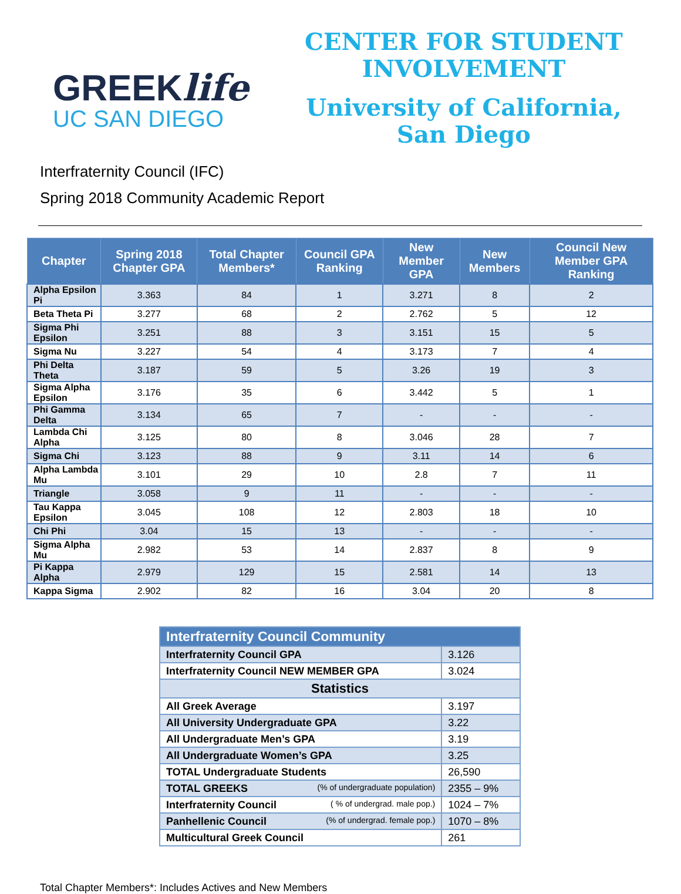GREEKlife
UC SAN DIEGO
CENTER FOR STUDENT
INVOLVEMENT
University of California,
San Diego
Interfraternity Council (IFC)
Spring 2018 Community Academic Report
| Chapter | Spring 2018 Chapter GPA | Total Chapter Members* | Council GPA Ranking | New Member GPA | New Members | Council New Member GPA Ranking |
| --- | --- | --- | --- | --- | --- | --- |
| Alpha Epsilon Pi | 3.363 | 84 | 1 | 3.271 | 8 | 2 |
| Beta Theta Pi | 3.277 | 68 | 2 | 2.762 | 5 | 12 |
| Sigma Phi Epsilon | 3.251 | 88 | 3 | 3.151 | 15 | 5 |
| Sigma Nu | 3.227 | 54 | 4 | 3.173 | 7 | 4 |
| Phi Delta Theta | 3.187 | 59 | 5 | 3.26 | 19 | 3 |
| Sigma Alpha Epsilon | 3.176 | 35 | 6 | 3.442 | 5 | 1 |
| Phi Gamma Delta | 3.134 | 65 | 7 | - | - | - |
| Lambda Chi Alpha | 3.125 | 80 | 8 | 3.046 | 28 | 7 |
| Sigma Chi | 3.123 | 88 | 9 | 3.11 | 14 | 6 |
| Alpha Lambda Mu | 3.101 | 29 | 10 | 2.8 | 7 | 11 |
| Triangle | 3.058 | 9 | 11 | - | - | - |
| Tau Kappa Epsilon | 3.045 | 108 | 12 | 2.803 | 18 | 10 |
| Chi Phi | 3.04 | 15 | 13 | - | - | - |
| Sigma Alpha Mu | 2.982 | 53 | 14 | 2.837 | 8 | 9 |
| Pi Kappa Alpha | 2.979 | 129 | 15 | 2.581 | 14 | 13 |
| Kappa Sigma | 2.902 | 82 | 16 | 3.04 | 20 | 8 |
| Interfraternity Council Community | |
| Interfraternity Council GPA | 3.126 |
| Interfraternity Council NEW MEMBER GPA | 3.024 |
| Statistics | |
| All Greek Average | 3.197 |
| All University Undergraduate GPA | 3.22 |
| All Undergraduate Men’s GPA | 3.19 |
| All Undergraduate Women’s GPA | 3.25 |
| TOTAL Undergraduate Students | 26,590 |
| TOTAL GREEKS (% of undergraduate population) | 2355 – 9% |
| Interfraternity Council ( % of undergrad. male pop.) | 1024 – 7% |
| Panhellenic Council (% of undergrad. female pop.) | 1070 – 8% |
| Multicultural Greek Council | 261 |
Total Chapter Members*: Includes Actives and New Members